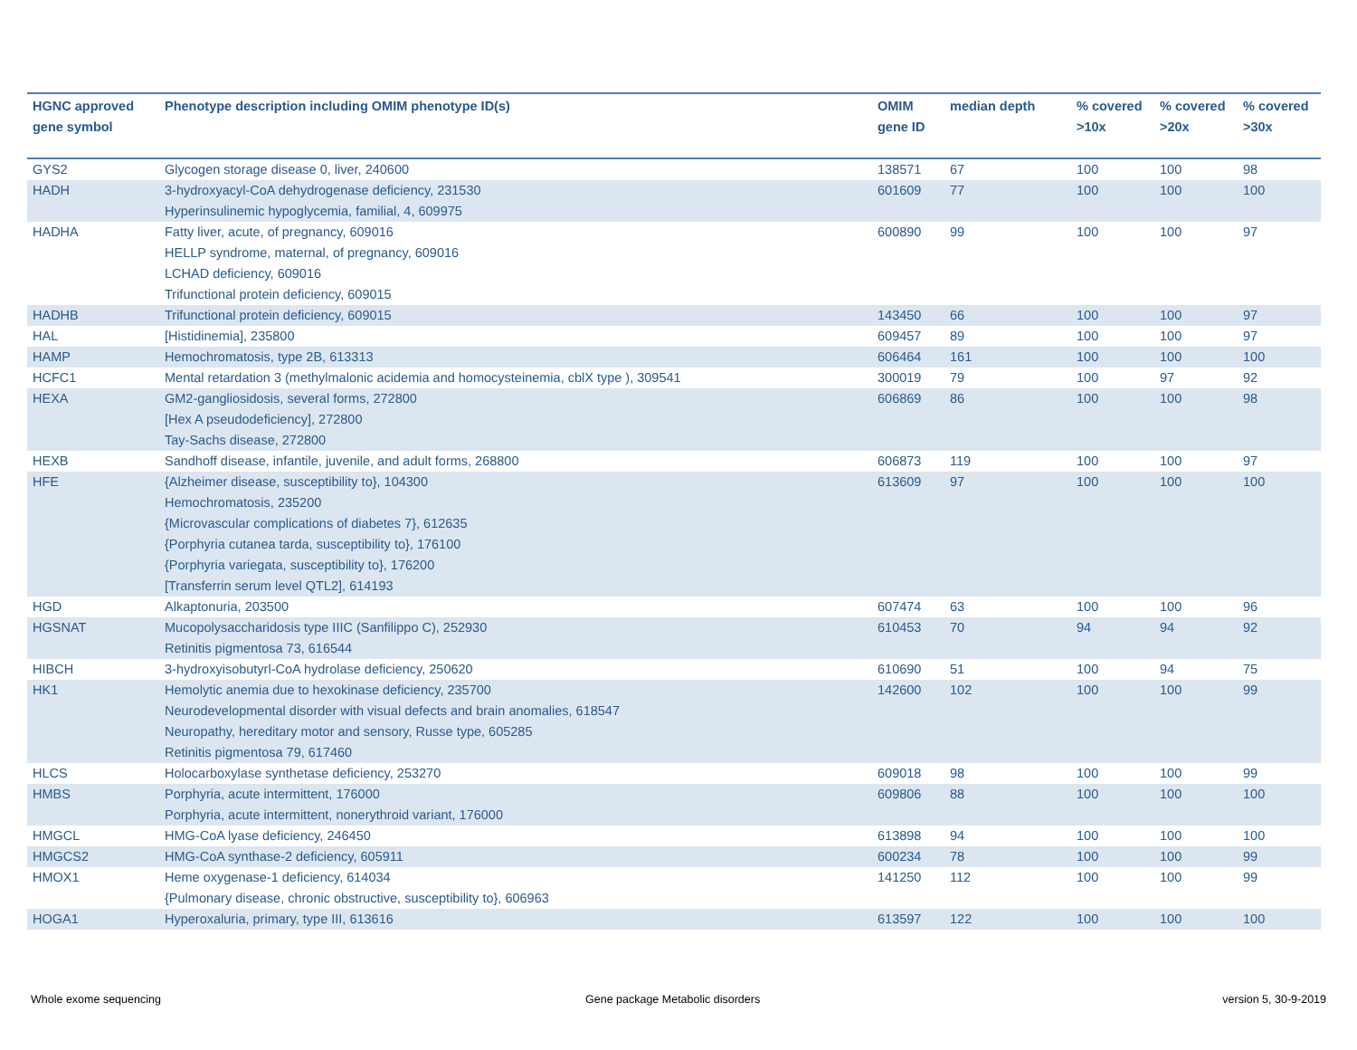| HGNC approved gene symbol | Phenotype description including OMIM phenotype ID(s) | OMIM gene ID | median depth | % covered >10x | % covered >20x | % covered >30x |
| --- | --- | --- | --- | --- | --- | --- |
| GYS2 | Glycogen storage disease 0, liver, 240600 | 138571 | 67 | 100 | 100 | 98 |
| HADH | 3-hydroxyacyl-CoA dehydrogenase deficiency, 231530 Hyperinsulinemic hypoglycemia, familial, 4, 609975 | 601609 | 77 | 100 | 100 | 100 |
| HADHA | Fatty liver, acute, of pregnancy, 609016 HELLP syndrome, maternal, of pregnancy, 609016 LCHAD deficiency, 609016 Trifunctional protein deficiency, 609015 | 600890 | 99 | 100 | 100 | 97 |
| HADHB | Trifunctional protein deficiency, 609015 | 143450 | 66 | 100 | 100 | 97 |
| HAL | [Histidinemia], 235800 | 609457 | 89 | 100 | 100 | 97 |
| HAMP | Hemochromatosis, type 2B, 613313 | 606464 | 161 | 100 | 100 | 100 |
| HCFC1 | Mental retardation 3 (methylmalonic acidemia and homocysteinemia, cblX type ), 309541 | 300019 | 79 | 100 | 97 | 92 |
| HEXA | GM2-gangliosidosis, several forms, 272800 [Hex A pseudodeficiency], 272800 Tay-Sachs disease, 272800 | 606869 | 86 | 100 | 100 | 98 |
| HEXB | Sandhoff disease, infantile, juvenile, and adult forms, 268800 | 606873 | 119 | 100 | 100 | 97 |
| HFE | {Alzheimer disease, susceptibility to}, 104300 Hemochromatosis, 235200 {Microvascular complications of diabetes 7}, 612635 {Porphyria cutanea tarda, susceptibility to}, 176100 {Porphyria variegata, susceptibility to}, 176200 [Transferrin serum level QTL2], 614193 | 613609 | 97 | 100 | 100 | 100 |
| HGD | Alkaptonuria, 203500 | 607474 | 63 | 100 | 100 | 96 |
| HGSNAT | Mucopolysaccharidosis type IIIC (Sanfilippo C), 252930 Retinitis pigmentosa 73, 616544 | 610453 | 70 | 94 | 94 | 92 |
| HIBCH | 3-hydroxyisobutyrl-CoA hydrolase deficiency, 250620 | 610690 | 51 | 100 | 94 | 75 |
| HK1 | Hemolytic anemia due to hexokinase deficiency, 235700 Neurodevelopmental disorder with visual defects and brain anomalies, 618547 Neuropathy, hereditary motor and sensory, Russe type, 605285 Retinitis pigmentosa 79, 617460 | 142600 | 102 | 100 | 100 | 99 |
| HLCS | Holocarboxylase synthetase deficiency, 253270 | 609018 | 98 | 100 | 100 | 99 |
| HMBS | Porphyria, acute intermittent, 176000 Porphyria, acute intermittent, nonerythroid variant, 176000 | 609806 | 88 | 100 | 100 | 100 |
| HMGCL | HMG-CoA lyase deficiency, 246450 | 613898 | 94 | 100 | 100 | 100 |
| HMGCS2 | HMG-CoA synthase-2 deficiency, 605911 | 600234 | 78 | 100 | 100 | 99 |
| HMOX1 | Heme oxygenase-1 deficiency, 614034 {Pulmonary disease, chronic obstructive, susceptibility to}, 606963 | 141250 | 112 | 100 | 100 | 99 |
| HOGA1 | Hyperoxaluria, primary, type III, 613616 | 613597 | 122 | 100 | 100 | 100 |
Whole exome sequencing
Gene package Metabolic disorders
version 5, 30-9-2019